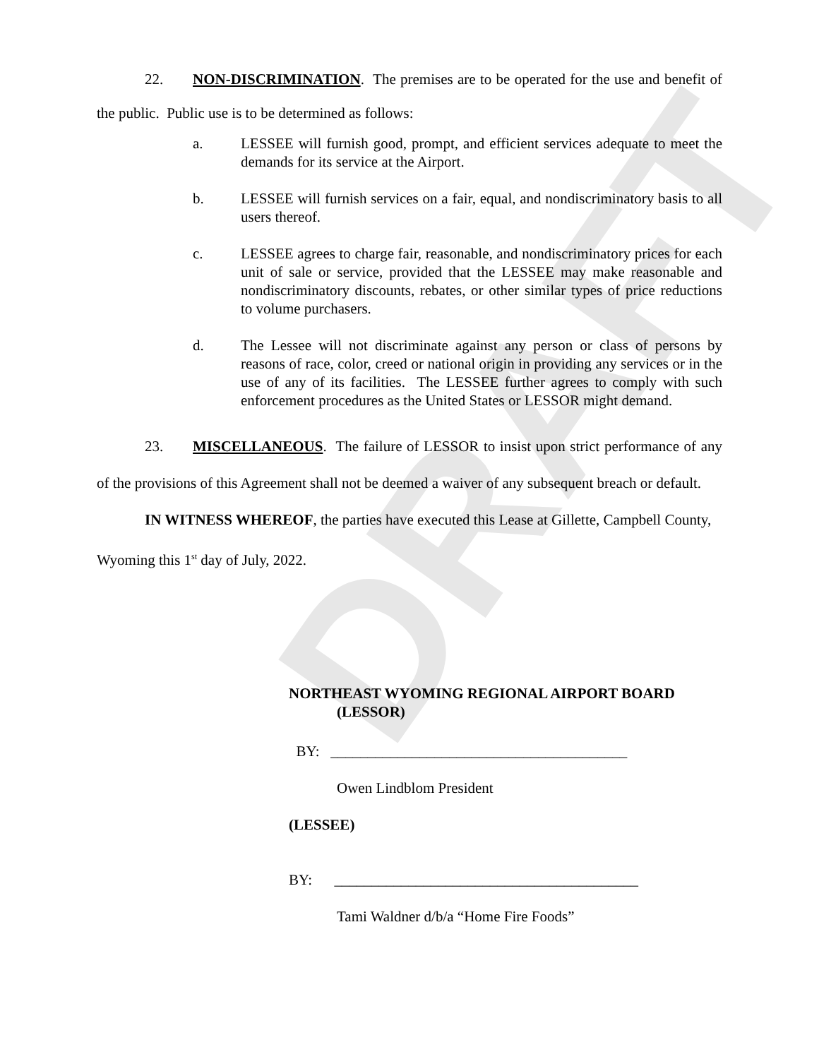DRAFT
22. NON-DISCRIMINATION. The premises are to be operated for the use and benefit of the public. Public use is to be determined as follows:
a. LESSEE will furnish good, prompt, and efficient services adequate to meet the demands for its service at the Airport.
b. LESSEE will furnish services on a fair, equal, and nondiscriminatory basis to all users thereof.
c. LESSEE agrees to charge fair, reasonable, and nondiscriminatory prices for each unit of sale or service, provided that the LESSEE may make reasonable and nondiscriminatory discounts, rebates, or other similar types of price reductions to volume purchasers.
d. The Lessee will not discriminate against any person or class of persons by reasons of race, color, creed or national origin in providing any services or in the use of any of its facilities. The LESSEE further agrees to comply with such enforcement procedures as the United States or LESSOR might demand.
23. MISCELLANEOUS. The failure of LESSOR to insist upon strict performance of any of the provisions of this Agreement shall not be deemed a waiver of any subsequent breach or default.
IN WITNESS WHEREOF, the parties have executed this Lease at Gillette, Campbell County, Wyoming this 1<sup>st</sup> day of July, 2022.
NORTHEAST WYOMING REGIONAL AIRPORT BOARD
(LESSOR)
BY: ________________________________________
Owen Lindblom President
(LESSEE)
BY: _________________________________________
Tami Waldner d/b/a “Home Fire Foods”